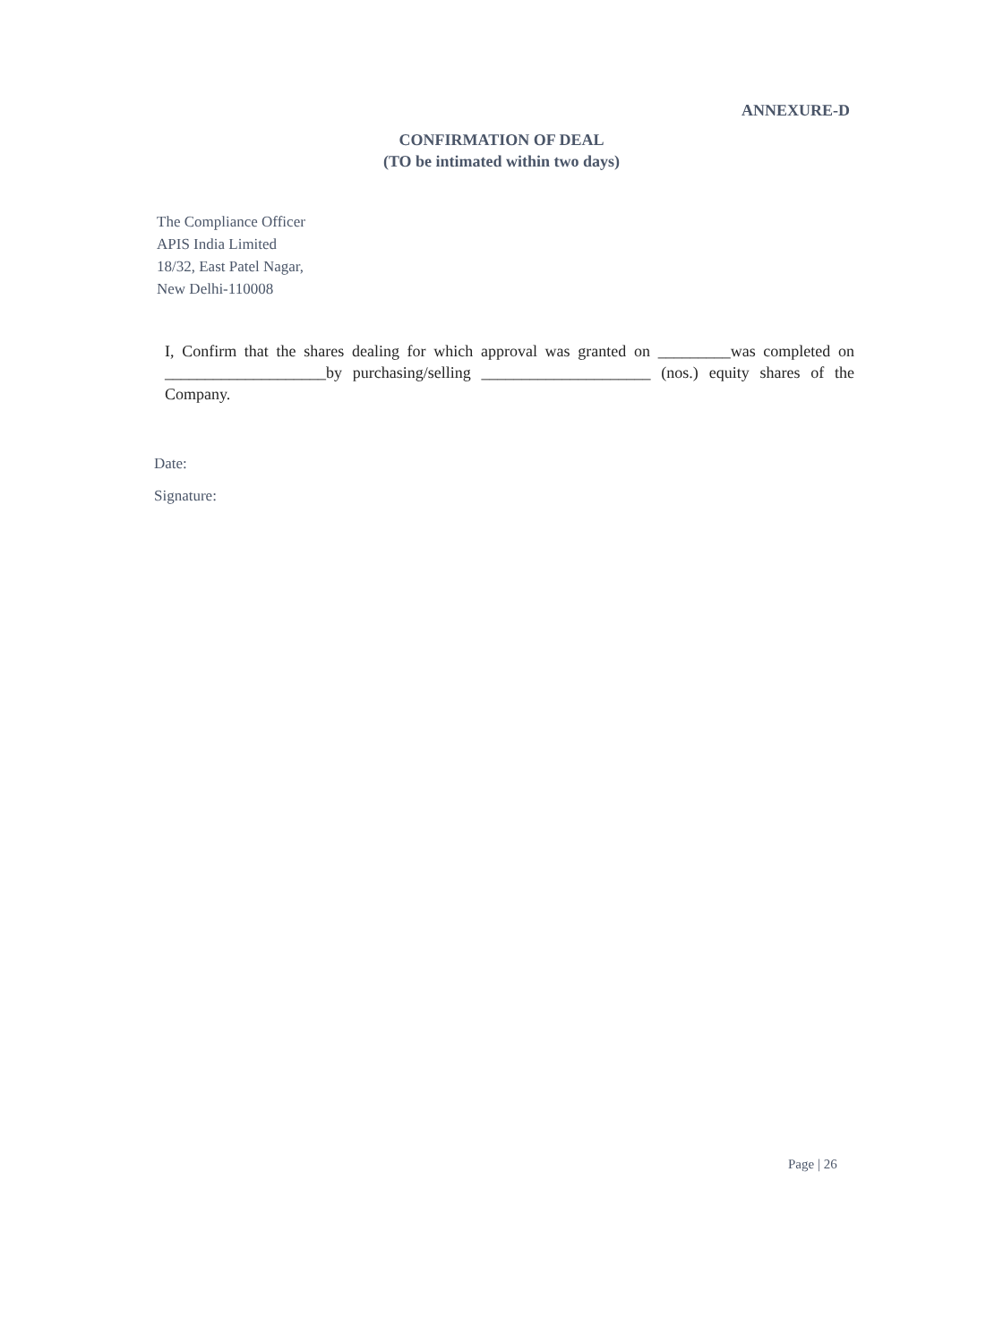ANNEXURE-D
CONFIRMATION OF DEAL
(TO be intimated within two days)
The Compliance Officer
APIS India Limited
18/32, East Patel Nagar,
New Delhi-110008
I, Confirm that the shares dealing for which approval was granted on _________was completed on ____________________by purchasing/selling _____________________ (nos.) equity shares of the Company.
Date:
Signature:
Page | 26